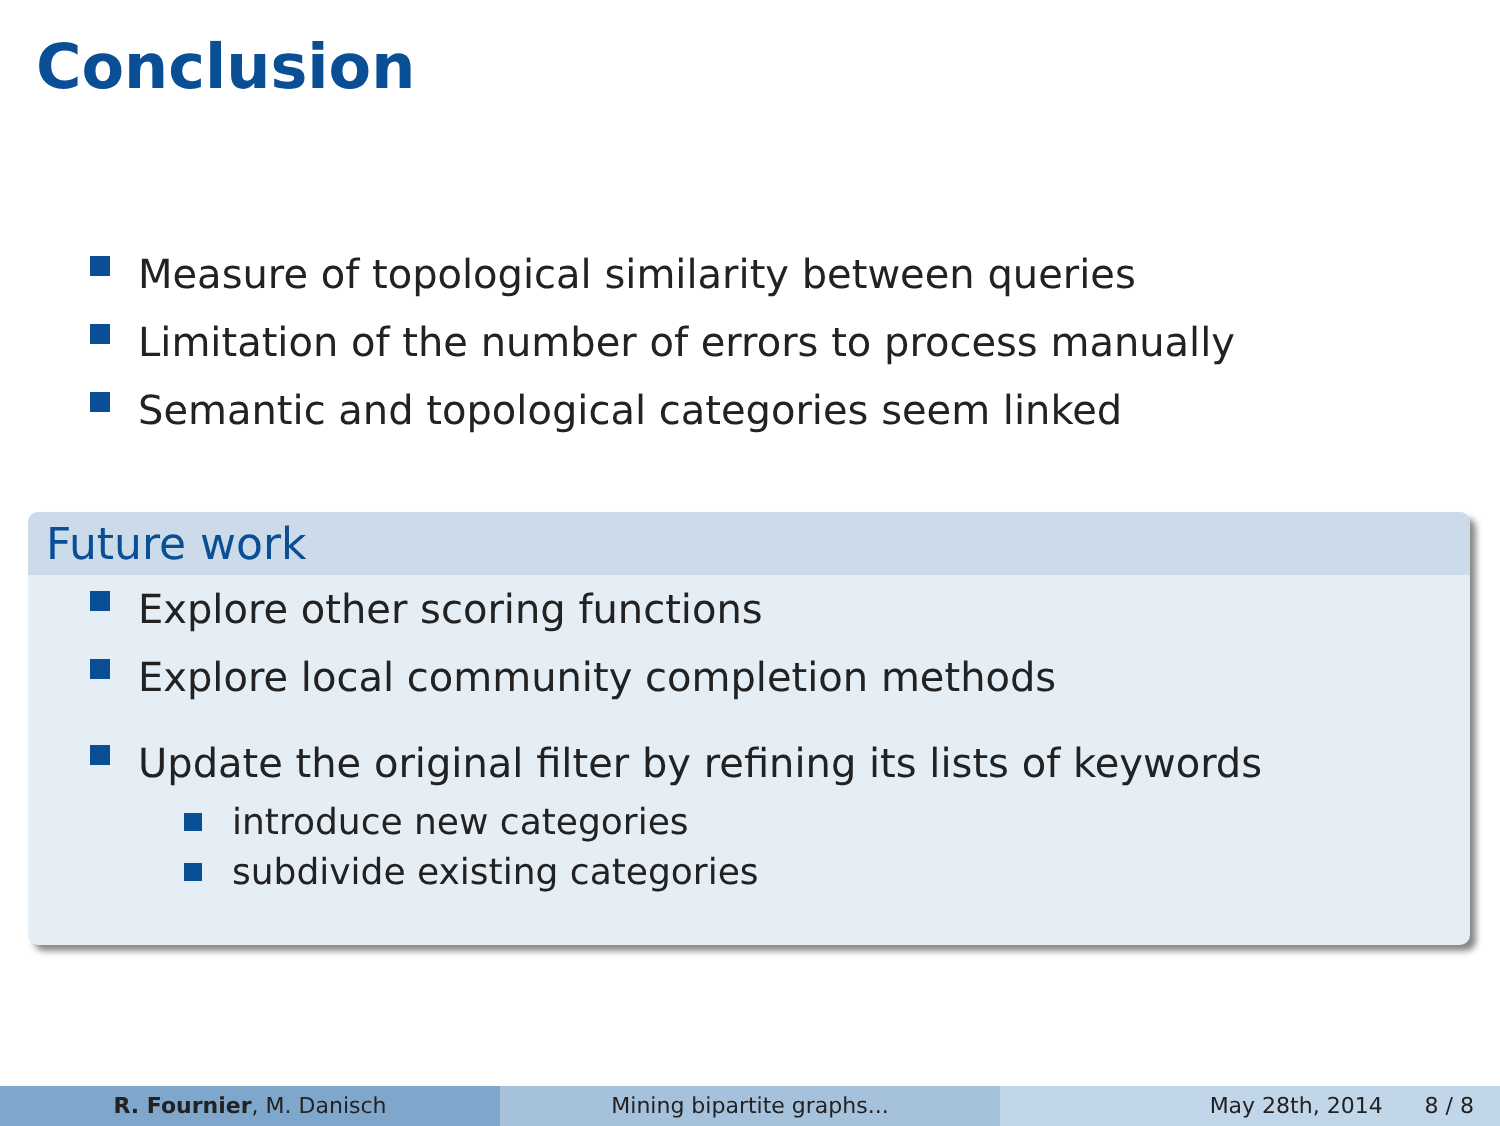Conclusion
Measure of topological similarity between queries
Limitation of the number of errors to process manually
Semantic and topological categories seem linked
Future work
Explore other scoring functions
Explore local community completion methods
Update the original filter by refining its lists of keywords
introduce new categories
subdivide existing categories
R. Fournier, M. Danisch Mining bipartite graphs... May 28th, 2014 8 / 8